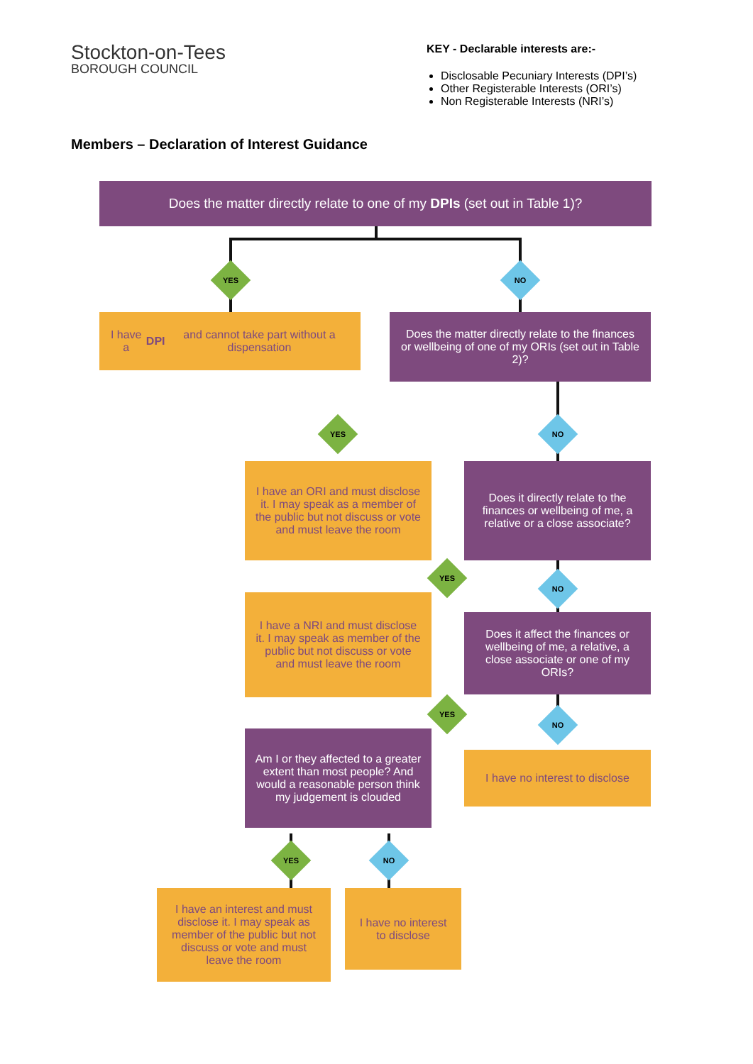Stockton-on-Tees
BOROUGH COUNCIL
KEY - Declarable interests are:-
Disclosable Pecuniary Interests (DPI’s)
Other Registerable Interests (ORI’s)
Non Registerable Interests (NRI’s)
Members – Declaration of Interest Guidance
Does the matter directly relate to one of my DPIs (set out in Table 1)?
YES NO
I have a DPI and cannot take part without a dispensation
Does the matter directly relate to the finances or wellbeing of one of my ORIs (set out in Table 2)?
YES NO
I have an ORI and must disclose it. I may speak as a member of the public but not discuss or vote and must leave the room
Does it directly relate to the finances or wellbeing of me, a relative or a close associate?
YES
NO
I have a NRI and must disclose it. I may speak as member of the public but not discuss or vote and must leave the room
Does it affect the finances or wellbeing of me, a relative, a close associate or one of my ORIs?
YES
NO
Am I or they affected to a greater extent than most people? And would a reasonable person think my judgement is clouded
I have no interest to disclose
YES NO
I have an interest and must disclose it. I may speak as member of the public but not discuss or vote and must leave the room
I have no interest to disclose